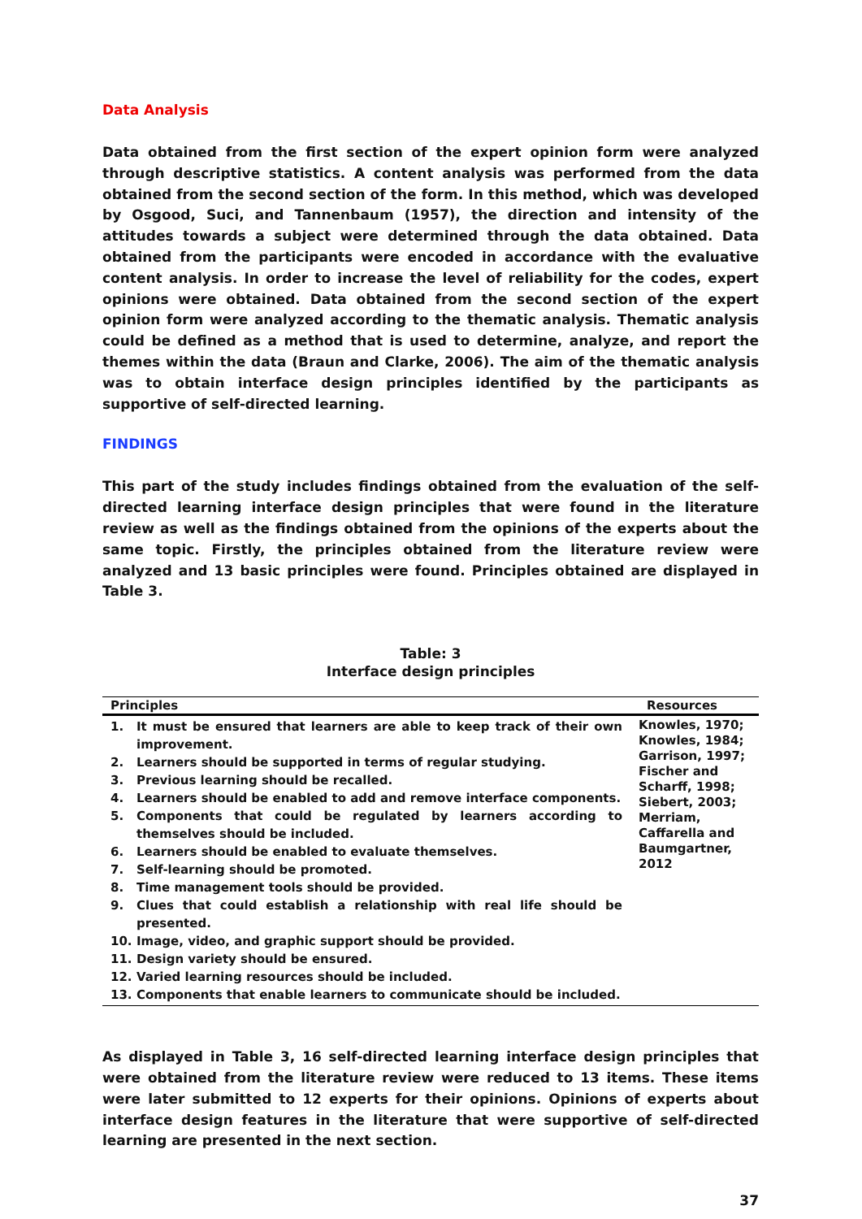Data Analysis
Data obtained from the first section of the expert opinion form were analyzed through descriptive statistics. A content analysis was performed from the data obtained from the second section of the form. In this method, which was developed by Osgood, Suci, and Tannenbaum (1957), the direction and intensity of the attitudes towards a subject were determined through the data obtained. Data obtained from the participants were encoded in accordance with the evaluative content analysis. In order to increase the level of reliability for the codes, expert opinions were obtained. Data obtained from the second section of the expert opinion form were analyzed according to the thematic analysis. Thematic analysis could be defined as a method that is used to determine, analyze, and report the themes within the data (Braun and Clarke, 2006). The aim of the thematic analysis was to obtain interface design principles identified by the participants as supportive of self-directed learning.
FINDINGS
This part of the study includes findings obtained from the evaluation of the self-directed learning interface design principles that were found in the literature review as well as the findings obtained from the opinions of the experts about the same topic. Firstly, the principles obtained from the literature review were analyzed and 13 basic principles were found. Principles obtained are displayed in Table 3.
Table: 3
Interface design principles
| Principles | Resources |
| --- | --- |
| 1. It must be ensured that learners are able to keep track of their own improvement. 2. Learners should be supported in terms of regular studying. 3. Previous learning should be recalled. 4. Learners should be enabled to add and remove interface components. 5. Components that could be regulated by learners according to themselves should be included. 6. Learners should be enabled to evaluate themselves. 7. Self-learning should be promoted. 8. Time management tools should be provided. 9. Clues that could establish a relationship with real life should be presented. 10. Image, video, and graphic support should be provided. 11. Design variety should be ensured. 12. Varied learning resources should be included. 13. Components that enable learners to communicate should be included. | Knowles, 1970; Knowles, 1984; Garrison, 1997; Fischer and Scharff, 1998; Siebert, 2003; Merriam, Caffarella and Baumgartner, 2012 |
As displayed in Table 3, 16 self-directed learning interface design principles that were obtained from the literature review were reduced to 13 items. These items were later submitted to 12 experts for their opinions. Opinions of experts about interface design features in the literature that were supportive of self-directed learning are presented in the next section.
37